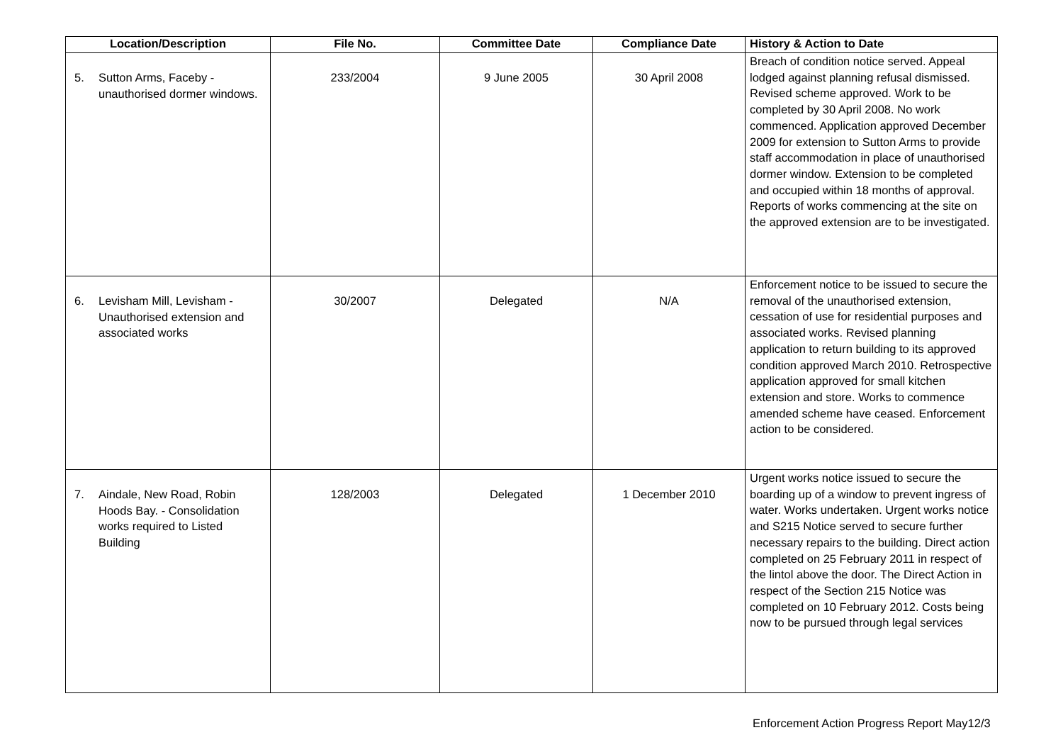| Location/Description | File No. | Committee Date | Compliance Date | History & Action to Date |
| --- | --- | --- | --- | --- |
| 5. Sutton Arms, Faceby - unauthorised dormer windows. | 233/2004 | 9 June 2005 | 30 April 2008 | Breach of condition notice served. Appeal lodged against planning refusal dismissed. Revised scheme approved. Work to be completed by 30 April 2008. No work commenced. Application approved December 2009 for extension to Sutton Arms to provide staff accommodation in place of unauthorised dormer window. Extension to be completed and occupied within 18 months of approval. Reports of works commencing at the site on the approved extension are to be investigated. |
| 6. Levisham Mill, Levisham - Unauthorised extension and associated works | 30/2007 | Delegated | N/A | Enforcement notice to be issued to secure the removal of the unauthorised extension, cessation of use for residential purposes and associated works. Revised planning application to return building to its approved condition approved March 2010. Retrospective application approved for small kitchen extension and store. Works to commence amended scheme have ceased. Enforcement action to be considered. |
| 7. Aindale, New Road, Robin Hoods Bay. - Consolidation works required to Listed Building | 128/2003 | Delegated | 1 December 2010 | Urgent works notice issued to secure the boarding up of a window to prevent ingress of water. Works undertaken. Urgent works notice and S215 Notice served to secure further necessary repairs to the building. Direct action completed on 25 February 2011 in respect of the lintol above the door. The Direct Action in respect of the Section 215 Notice was completed on 10 February 2012. Costs being now to be pursued through legal services |
Enforcement Action Progress Report May12/3